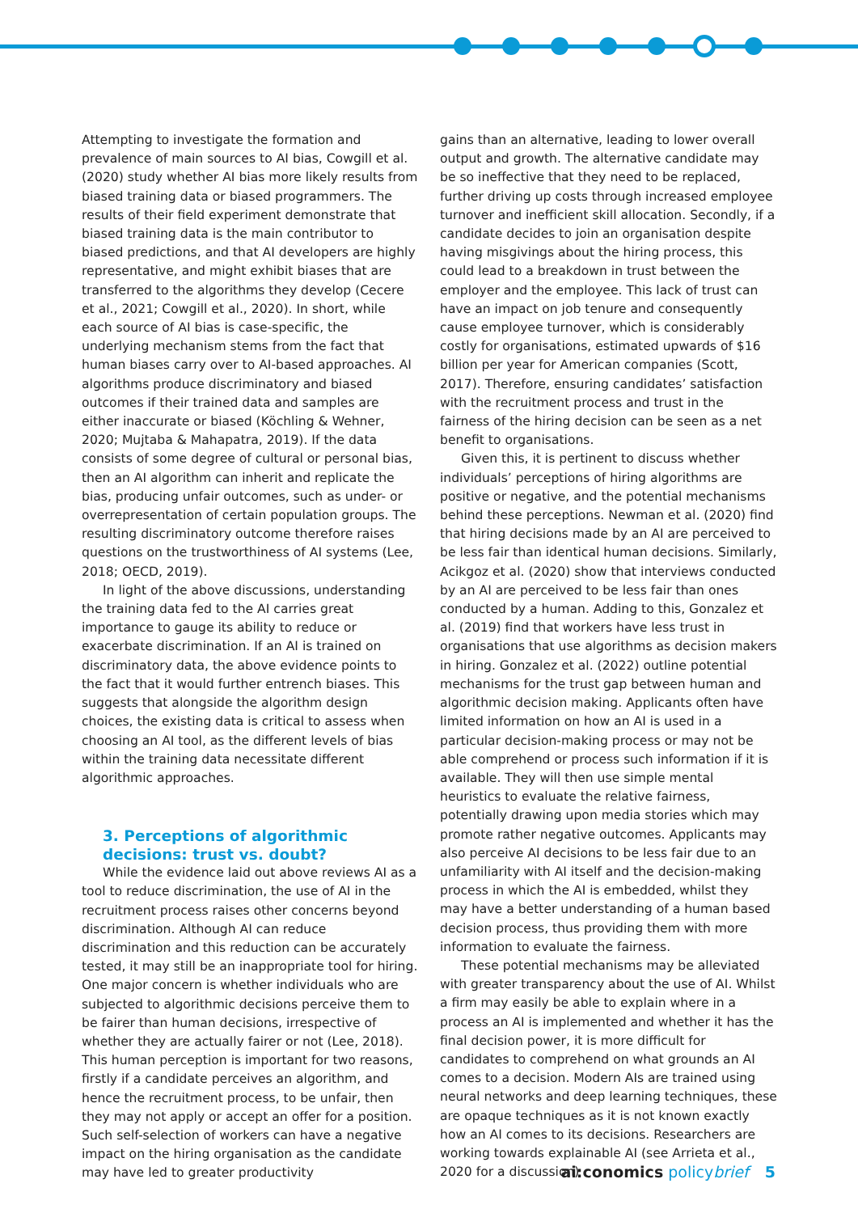Attempting to investigate the formation and prevalence of main sources to AI bias, Cowgill et al. (2020) study whether AI bias more likely results from biased training data or biased programmers. The results of their field experiment demonstrate that biased training data is the main contributor to biased predictions, and that AI developers are highly representative, and might exhibit biases that are transferred to the algorithms they develop (Cecere et al., 2021; Cowgill et al., 2020). In short, while each source of AI bias is case-specific, the underlying mechanism stems from the fact that human biases carry over to AI-based approaches. AI algorithms produce discriminatory and biased outcomes if their trained data and samples are either inaccurate or biased (Köchling & Wehner, 2020; Mujtaba & Mahapatra, 2019). If the data consists of some degree of cultural or personal bias, then an AI algorithm can inherit and replicate the bias, producing unfair outcomes, such as under- or overrepresentation of certain population groups. The resulting discriminatory outcome therefore raises questions on the trustworthiness of AI systems (Lee, 2018; OECD, 2019).
In light of the above discussions, understanding the training data fed to the AI carries great importance to gauge its ability to reduce or exacerbate discrimination. If an AI is trained on discriminatory data, the above evidence points to the fact that it would further entrench biases. This suggests that alongside the algorithm design choices, the existing data is critical to assess when choosing an AI tool, as the different levels of bias within the training data necessitate different algorithmic approaches.
3. Perceptions of algorithmic decisions: trust vs. doubt?
While the evidence laid out above reviews AI as a tool to reduce discrimination, the use of AI in the recruitment process raises other concerns beyond discrimination. Although AI can reduce discrimination and this reduction can be accurately tested, it may still be an inappropriate tool for hiring. One major concern is whether individuals who are subjected to algorithmic decisions perceive them to be fairer than human decisions, irrespective of whether they are actually fairer or not (Lee, 2018). This human perception is important for two reasons, firstly if a candidate perceives an algorithm, and hence the recruitment process, to be unfair, then they may not apply or accept an offer for a position. Such self-selection of workers can have a negative impact on the hiring organisation as the candidate may have led to greater productivity
gains than an alternative, leading to lower overall output and growth. The alternative candidate may be so ineffective that they need to be replaced, further driving up costs through increased employee turnover and inefficient skill allocation. Secondly, if a candidate decides to join an organisation despite having misgivings about the hiring process, this could lead to a breakdown in trust between the employer and the employee. This lack of trust can have an impact on job tenure and consequently cause employee turnover, which is considerably costly for organisations, estimated upwards of $16 billion per year for American companies (Scott, 2017). Therefore, ensuring candidates’ satisfaction with the recruitment process and trust in the fairness of the hiring decision can be seen as a net benefit to organisations.
Given this, it is pertinent to discuss whether individuals’ perceptions of hiring algorithms are positive or negative, and the potential mechanisms behind these perceptions. Newman et al. (2020) find that hiring decisions made by an AI are perceived to be less fair than identical human decisions. Similarly, Acikgoz et al. (2020) show that interviews conducted by an AI are perceived to be less fair than ones conducted by a human. Adding to this, Gonzalez et al. (2019) find that workers have less trust in organisations that use algorithms as decision makers in hiring. Gonzalez et al. (2022) outline potential mechanisms for the trust gap between human and algorithmic decision making. Applicants often have limited information on how an AI is used in a particular decision-making process or may not be able comprehend or process such information if it is available. They will then use simple mental heuristics to evaluate the relative fairness, potentially drawing upon media stories which may promote rather negative outcomes. Applicants may also perceive AI decisions to be less fair due to an unfamiliarity with AI itself and the decision-making process in which the AI is embedded, whilst they may have a better understanding of a human based decision process, thus providing them with more information to evaluate the fairness.
These potential mechanisms may be alleviated with greater transparency about the use of AI. Whilst a firm may easily be able to explain where in a process an AI is implemented and whether it has the final decision power, it is more difficult for candidates to comprehend on what grounds an AI comes to a decision. Modern AIs are trained using neural networks and deep learning techniques, these are opaque techniques as it is not known exactly how an AI comes to its decisions. Researchers are working towards explainable AI (see Arrieta et al., 2020 for a discussion)
ai:conomics policybrief 5